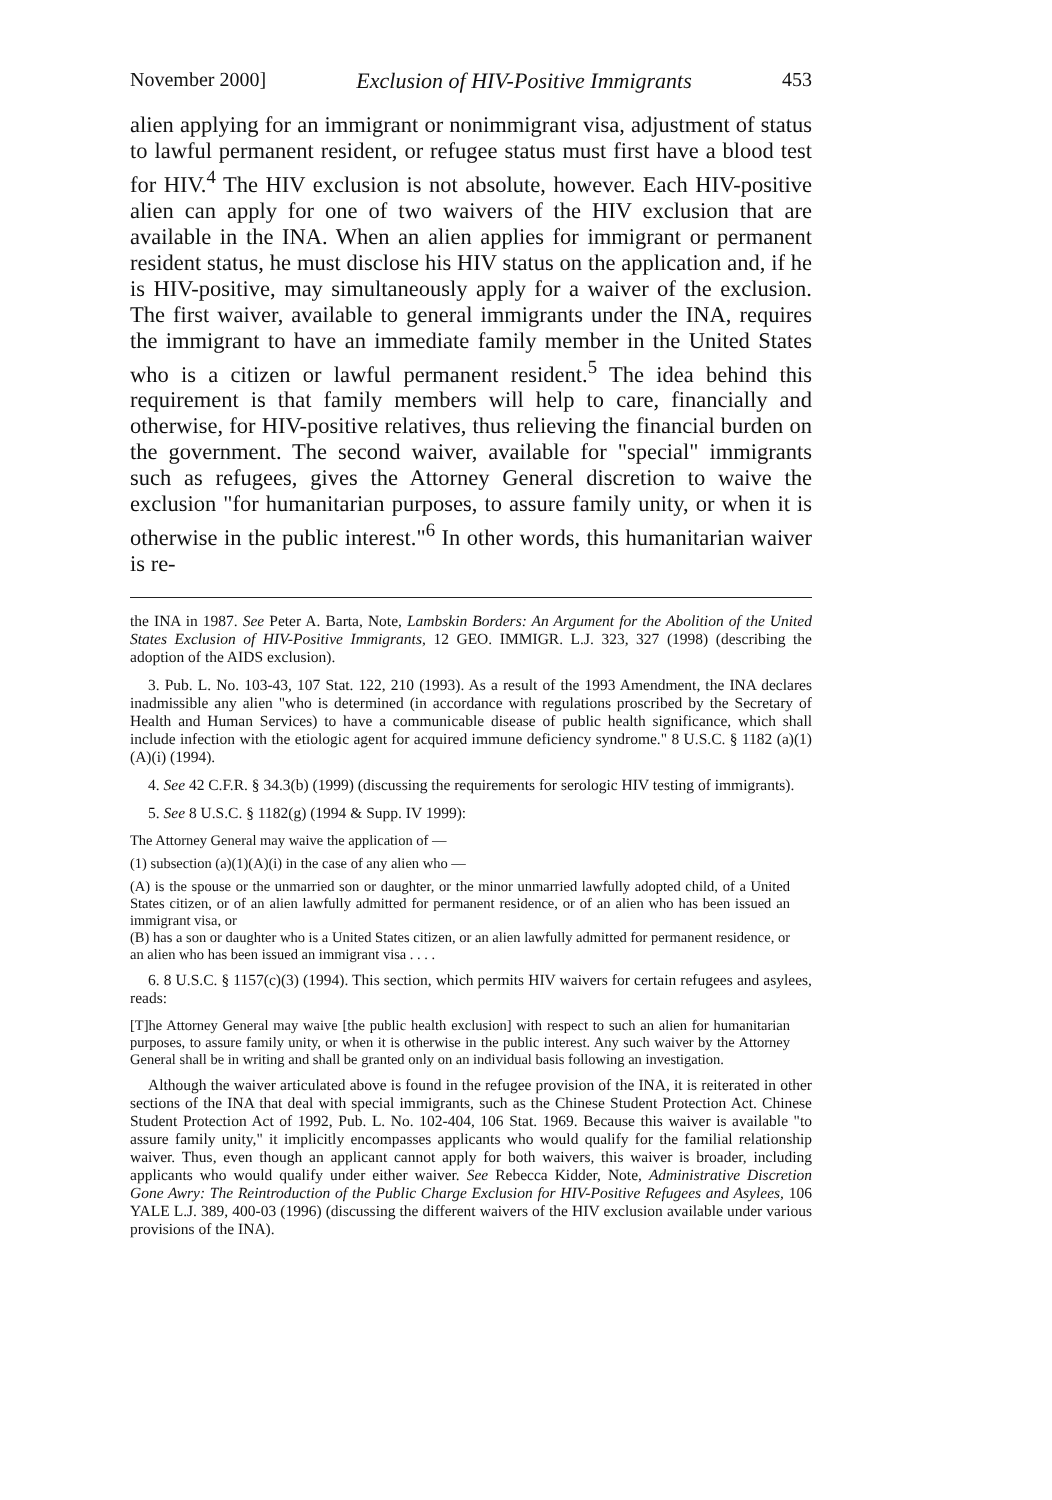November 2000] Exclusion of HIV-Positive Immigrants 453
alien applying for an immigrant or nonimmigrant visa, adjustment of status to lawful permanent resident, or refugee status must first have a blood test for HIV.<sup>4</sup> The HIV exclusion is not absolute, however. Each HIV-positive alien can apply for one of two waivers of the HIV exclusion that are available in the INA. When an alien applies for immigrant or permanent resident status, he must disclose his HIV status on the application and, if he is HIV-positive, may simultaneously apply for a waiver of the exclusion. The first waiver, available to general immigrants under the INA, requires the immigrant to have an immediate family member in the United States who is a citizen or lawful permanent resident.<sup>5</sup> The idea behind this requirement is that family members will help to care, financially and otherwise, for HIV-positive relatives, thus relieving the financial burden on the government. The second waiver, available for "special" immigrants such as refugees, gives the Attorney General discretion to waive the exclusion "for humanitarian purposes, to assure family unity, or when it is otherwise in the public interest."<sup>6</sup> In other words, this humanitarian waiver is re-
the INA in 1987. See Peter A. Barta, Note, Lambskin Borders: An Argument for the Abolition of the United States Exclusion of HIV-Positive Immigrants, 12 GEO. IMMIGR. L.J. 323, 327 (1998) (describing the adoption of the AIDS exclusion).
3. Pub. L. No. 103-43, 107 Stat. 122, 210 (1993). As a result of the 1993 Amendment, the INA declares inadmissible any alien "who is determined (in accordance with regulations proscribed by the Secretary of Health and Human Services) to have a communicable disease of public health significance, which shall include infection with the etiologic agent for acquired immune deficiency syndrome." 8 U.S.C. § 1182 (a)(1)(A)(i) (1994).
4. See 42 C.F.R. § 34.3(b) (1999) (discussing the requirements for serologic HIV testing of immigrants).
5. See 8 U.S.C. § 1182(g) (1994 & Supp. IV 1999):
The Attorney General may waive the application of —
(1) subsection (a)(1)(A)(i) in the case of any alien who —
(A) is the spouse or the unmarried son or daughter, or the minor unmarried lawfully adopted child, of a United States citizen, or of an alien lawfully admitted for permanent residence, or of an alien who has been issued an immigrant visa, or
(B) has a son or daughter who is a United States citizen, or an alien lawfully admitted for permanent residence, or an alien who has been issued an immigrant visa . . . .
6. 8 U.S.C. § 1157(c)(3) (1994). This section, which permits HIV waivers for certain refugees and asylees, reads:
[T]he Attorney General may waive [the public health exclusion] with respect to such an alien for humanitarian purposes, to assure family unity, or when it is otherwise in the public interest. Any such waiver by the Attorney General shall be in writing and shall be granted only on an individual basis following an investigation.
Although the waiver articulated above is found in the refugee provision of the INA, it is reiterated in other sections of the INA that deal with special immigrants, such as the Chinese Student Protection Act. Chinese Student Protection Act of 1992, Pub. L. No. 102-404, 106 Stat. 1969. Because this waiver is available "to assure family unity," it implicitly encompasses applicants who would qualify for the familial relationship waiver. Thus, even though an applicant cannot apply for both waivers, this waiver is broader, including applicants who would qualify under either waiver. See Rebecca Kidder, Note, Administrative Discretion Gone Awry: The Reintroduction of the Public Charge Exclusion for HIV-Positive Refugees and Asylees, 106 YALE L.J. 389, 400-03 (1996) (discussing the different waivers of the HIV exclusion available under various provisions of the INA).